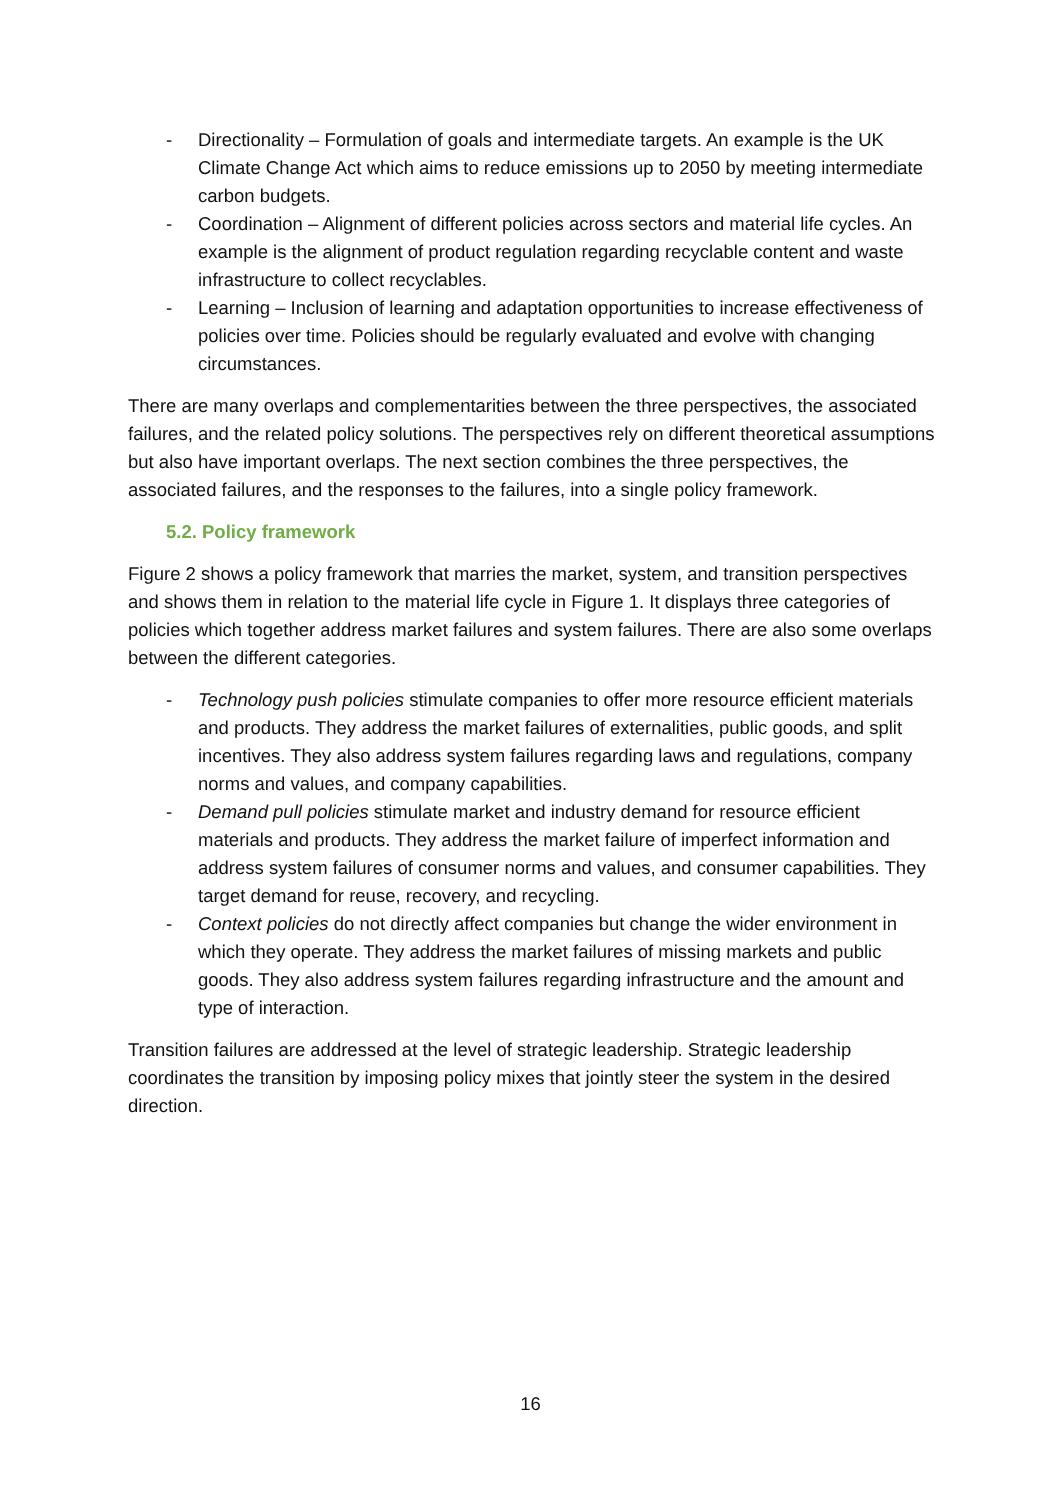- Directionality – Formulation of goals and intermediate targets. An example is the UK Climate Change Act which aims to reduce emissions up to 2050 by meeting intermediate carbon budgets.
- Coordination – Alignment of different policies across sectors and material life cycles. An example is the alignment of product regulation regarding recyclable content and waste infrastructure to collect recyclables.
- Learning – Inclusion of learning and adaptation opportunities to increase effectiveness of policies over time. Policies should be regularly evaluated and evolve with changing circumstances.
There are many overlaps and complementarities between the three perspectives, the associated failures, and the related policy solutions. The perspectives rely on different theoretical assumptions but also have important overlaps. The next section combines the three perspectives, the associated failures, and the responses to the failures, into a single policy framework.
5.2. Policy framework
Figure 2 shows a policy framework that marries the market, system, and transition perspectives and shows them in relation to the material life cycle in Figure 1. It displays three categories of policies which together address market failures and system failures. There are also some overlaps between the different categories.
- Technology push policies stimulate companies to offer more resource efficient materials and products. They address the market failures of externalities, public goods, and split incentives. They also address system failures regarding laws and regulations, company norms and values, and company capabilities.
- Demand pull policies stimulate market and industry demand for resource efficient materials and products. They address the market failure of imperfect information and address system failures of consumer norms and values, and consumer capabilities. They target demand for reuse, recovery, and recycling.
- Context policies do not directly affect companies but change the wider environment in which they operate. They address the market failures of missing markets and public goods. They also address system failures regarding infrastructure and the amount and type of interaction.
Transition failures are addressed at the level of strategic leadership. Strategic leadership coordinates the transition by imposing policy mixes that jointly steer the system in the desired direction.
16